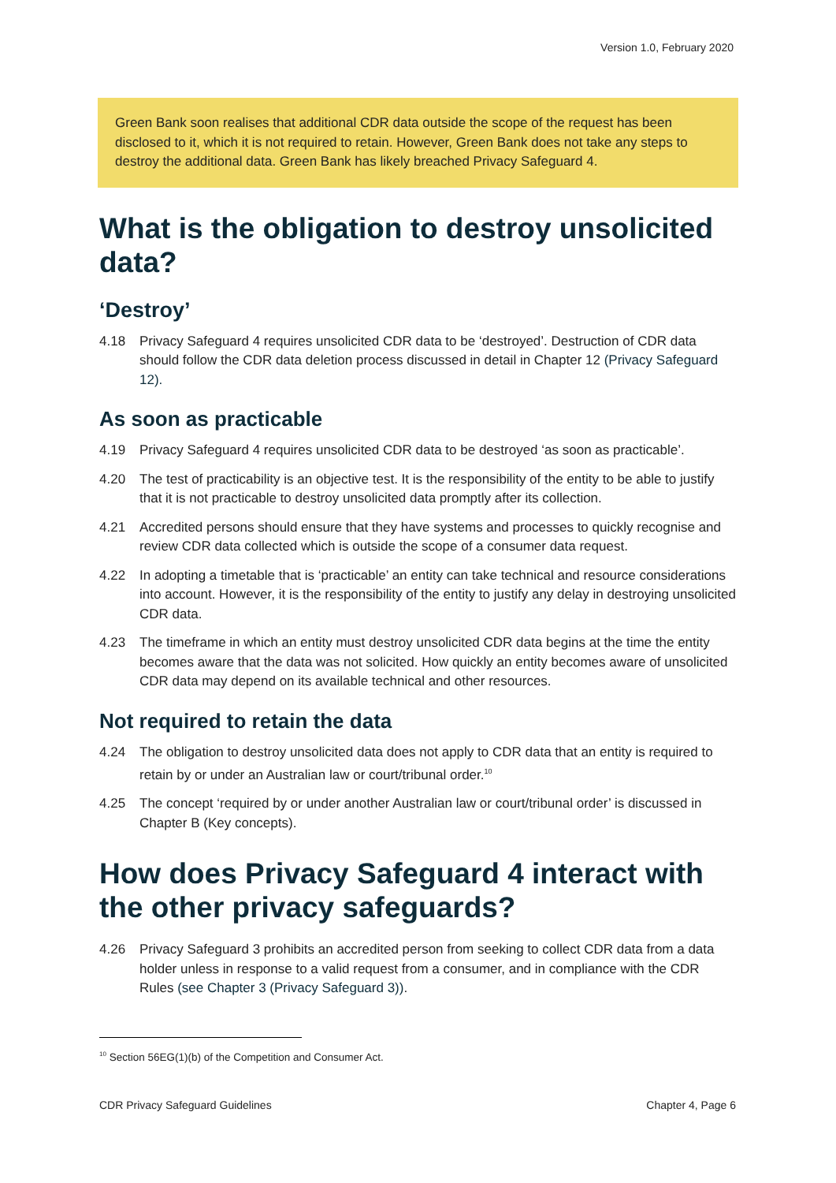Version 1.0, February 2020
Green Bank soon realises that additional CDR data outside the scope of the request has been disclosed to it, which it is not required to retain. However, Green Bank does not take any steps to destroy the additional data. Green Bank has likely breached Privacy Safeguard 4.
What is the obligation to destroy unsolicited data?
‘Destroy’
4.18 Privacy Safeguard 4 requires unsolicited CDR data to be ‘destroyed’. Destruction of CDR data should follow the CDR data deletion process discussed in detail in Chapter 12 (Privacy Safeguard 12).
As soon as practicable
4.19 Privacy Safeguard 4 requires unsolicited CDR data to be destroyed ‘as soon as practicable’.
4.20 The test of practicability is an objective test. It is the responsibility of the entity to be able to justify that it is not practicable to destroy unsolicited data promptly after its collection.
4.21 Accredited persons should ensure that they have systems and processes to quickly recognise and review CDR data collected which is outside the scope of a consumer data request.
4.22 In adopting a timetable that is ‘practicable’ an entity can take technical and resource considerations into account. However, it is the responsibility of the entity to justify any delay in destroying unsolicited CDR data.
4.23 The timeframe in which an entity must destroy unsolicited CDR data begins at the time the entity becomes aware that the data was not solicited. How quickly an entity becomes aware of unsolicited CDR data may depend on its available technical and other resources.
Not required to retain the data
4.24 The obligation to destroy unsolicited data does not apply to CDR data that an entity is required to retain by or under an Australian law or court/tribunal order.<sup>10</sup>
4.25 The concept ‘required by or under another Australian law or court/tribunal order’ is discussed in Chapter B (Key concepts).
How does Privacy Safeguard 4 interact with the other privacy safeguards?
4.26 Privacy Safeguard 3 prohibits an accredited person from seeking to collect CDR data from a data holder unless in response to a valid request from a consumer, and in compliance with the CDR Rules (see Chapter 3 (Privacy Safeguard 3)).
<sup>10</sup> Section 56EG(1)(b) of the Competition and Consumer Act.
CDR Privacy Safeguard Guidelines Chapter 4, Page 6